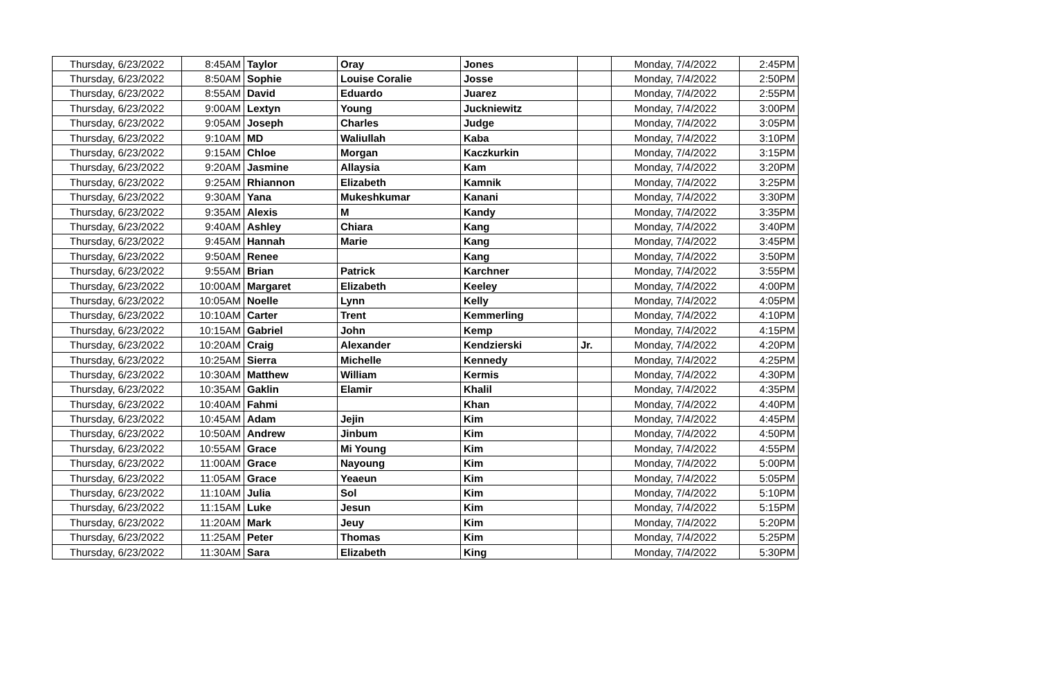| Thursday, 6/23/2022 | 8:45AM | Taylor | Oray | Jones | | Monday, 7/4/2022 | 2:45PM |
| Thursday, 6/23/2022 | 8:50AM | Sophie | Louise Coralie | Josse | | Monday, 7/4/2022 | 2:50PM |
| Thursday, 6/23/2022 | 8:55AM | David | Eduardo | Juarez | | Monday, 7/4/2022 | 2:55PM |
| Thursday, 6/23/2022 | 9:00AM | Lextyn | Young | Juckniewitz | | Monday, 7/4/2022 | 3:00PM |
| Thursday, 6/23/2022 | 9:05AM | Joseph | Charles | Judge | | Monday, 7/4/2022 | 3:05PM |
| Thursday, 6/23/2022 | 9:10AM | MD | Waliullah | Kaba | | Monday, 7/4/2022 | 3:10PM |
| Thursday, 6/23/2022 | 9:15AM | Chloe | Morgan | Kaczkurkin | | Monday, 7/4/2022 | 3:15PM |
| Thursday, 6/23/2022 | 9:20AM | Jasmine | Allaysia | Kam | | Monday, 7/4/2022 | 3:20PM |
| Thursday, 6/23/2022 | 9:25AM | Rhiannon | Elizabeth | Kamnik | | Monday, 7/4/2022 | 3:25PM |
| Thursday, 6/23/2022 | 9:30AM | Yana | Mukeshkumar | Kanani | | Monday, 7/4/2022 | 3:30PM |
| Thursday, 6/23/2022 | 9:35AM | Alexis | M | Kandy | | Monday, 7/4/2022 | 3:35PM |
| Thursday, 6/23/2022 | 9:40AM | Ashley | Chiara | Kang | | Monday, 7/4/2022 | 3:40PM |
| Thursday, 6/23/2022 | 9:45AM | Hannah | Marie | Kang | | Monday, 7/4/2022 | 3:45PM |
| Thursday, 6/23/2022 | 9:50AM | Renee | | Kang | | Monday, 7/4/2022 | 3:50PM |
| Thursday, 6/23/2022 | 9:55AM | Brian | Patrick | Karchner | | Monday, 7/4/2022 | 3:55PM |
| Thursday, 6/23/2022 | 10:00AM | Margaret | Elizabeth | Keeley | | Monday, 7/4/2022 | 4:00PM |
| Thursday, 6/23/2022 | 10:05AM | Noelle | Lynn | Kelly | | Monday, 7/4/2022 | 4:05PM |
| Thursday, 6/23/2022 | 10:10AM | Carter | Trent | Kemmerling | | Monday, 7/4/2022 | 4:10PM |
| Thursday, 6/23/2022 | 10:15AM | Gabriel | John | Kemp | | Monday, 7/4/2022 | 4:15PM |
| Thursday, 6/23/2022 | 10:20AM | Craig | Alexander | Kendzierski | Jr. | Monday, 7/4/2022 | 4:20PM |
| Thursday, 6/23/2022 | 10:25AM | Sierra | Michelle | Kennedy | | Monday, 7/4/2022 | 4:25PM |
| Thursday, 6/23/2022 | 10:30AM | Matthew | William | Kermis | | Monday, 7/4/2022 | 4:30PM |
| Thursday, 6/23/2022 | 10:35AM | Gaklin | Elamir | Khalil | | Monday, 7/4/2022 | 4:35PM |
| Thursday, 6/23/2022 | 10:40AM | Fahmi | | Khan | | Monday, 7/4/2022 | 4:40PM |
| Thursday, 6/23/2022 | 10:45AM | Adam | Jejin | Kim | | Monday, 7/4/2022 | 4:45PM |
| Thursday, 6/23/2022 | 10:50AM | Andrew | Jinbum | Kim | | Monday, 7/4/2022 | 4:50PM |
| Thursday, 6/23/2022 | 10:55AM | Grace | Mi Young | Kim | | Monday, 7/4/2022 | 4:55PM |
| Thursday, 6/23/2022 | 11:00AM | Grace | Nayoung | Kim | | Monday, 7/4/2022 | 5:00PM |
| Thursday, 6/23/2022 | 11:05AM | Grace | Yeaeun | Kim | | Monday, 7/4/2022 | 5:05PM |
| Thursday, 6/23/2022 | 11:10AM | Julia | Sol | Kim | | Monday, 7/4/2022 | 5:10PM |
| Thursday, 6/23/2022 | 11:15AM | Luke | Jesun | Kim | | Monday, 7/4/2022 | 5:15PM |
| Thursday, 6/23/2022 | 11:20AM | Mark | Jeuy | Kim | | Monday, 7/4/2022 | 5:20PM |
| Thursday, 6/23/2022 | 11:25AM | Peter | Thomas | Kim | | Monday, 7/4/2022 | 5:25PM |
| Thursday, 6/23/2022 | 11:30AM | Sara | Elizabeth | King | | Monday, 7/4/2022 | 5:30PM |